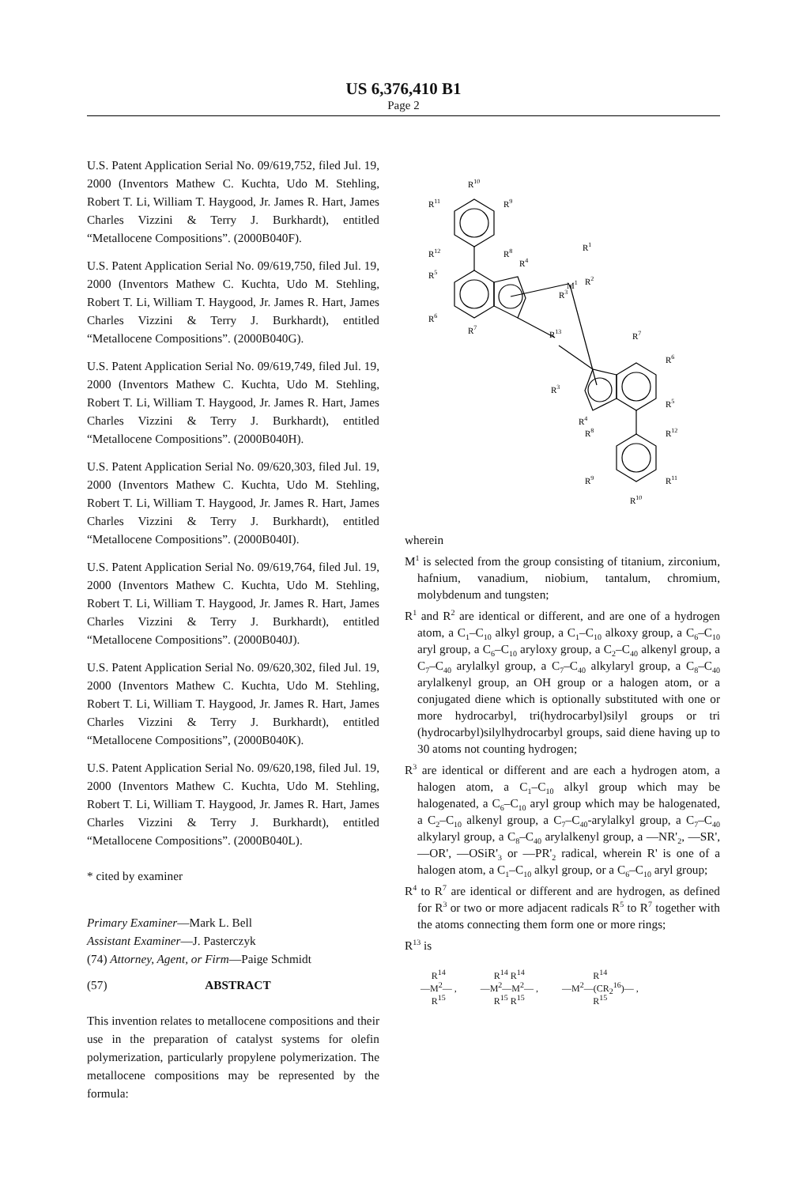US 6,376,410 B1
Page 2
U.S. Patent Application Serial No. 09/619,752, filed Jul. 19, 2000 (Inventors Mathew C. Kuchta, Udo M. Stehling, Robert T. Li, William T. Haygood, Jr. James R. Hart, James Charles Vizzini & Terry J. Burkhardt), entitled “Metallocene Compositions”. (2000B040F).
U.S. Patent Application Serial No. 09/619,750, filed Jul. 19, 2000 (Inventors Mathew C. Kuchta, Udo M. Stehling, Robert T. Li, William T. Haygood, Jr. James R. Hart, James Charles Vizzini & Terry J. Burkhardt), entitled “Metallocene Compositions”. (2000B040G).
U.S. Patent Application Serial No. 09/619,749, filed Jul. 19, 2000 (Inventors Mathew C. Kuchta, Udo M. Stehling, Robert T. Li, William T. Haygood, Jr. James R. Hart, James Charles Vizzini & Terry J. Burkhardt), entitled “Metallocene Compositions”. (2000B040H).
U.S. Patent Application Serial No. 09/620,303, filed Jul. 19, 2000 (Inventors Mathew C. Kuchta, Udo M. Stehling, Robert T. Li, William T. Haygood, Jr. James R. Hart, James Charles Vizzini & Terry J. Burkhardt), entitled “Metallocene Compositions”. (2000B040I).
U.S. Patent Application Serial No. 09/619,764, filed Jul. 19, 2000 (Inventors Mathew C. Kuchta, Udo M. Stehling, Robert T. Li, William T. Haygood, Jr. James R. Hart, James Charles Vizzini & Terry J. Burkhardt), entitled “Metallocene Compositions”. (2000B040J).
U.S. Patent Application Serial No. 09/620,302, filed Jul. 19, 2000 (Inventors Mathew C. Kuchta, Udo M. Stehling, Robert T. Li, William T. Haygood, Jr. James R. Hart, James Charles Vizzini & Terry J. Burkhardt), entitled “Metallocene Compositions”, (2000B040K).
U.S. Patent Application Serial No. 09/620,198, filed Jul. 19, 2000 (Inventors Mathew C. Kuchta, Udo M. Stehling, Robert T. Li, William T. Haygood, Jr. James R. Hart, James Charles Vizzini & Terry J. Burkhardt), entitled “Metallocene Compositions”. (2000B040L).
* cited by examiner
Primary Examiner—Mark L. Bell
Assistant Examiner—J. Pasterczyk
(74) Attorney, Agent, or Firm—Paige Schmidt
(57) ABSTRACT
This invention relates to metallocene compositions and their use in the preparation of catalyst systems for olefin polymerization, particularly propylene polymerization. The metallocene compositions may be represented by the formula:
R10
R11
R9
R12
R8
R4
R5
R6
R7
R3
M1
R2
R1
R13
R7
R6
R5
R3
R4
R8
R12
R9
R11
R10
wherein
M<sup>1</sup> is selected from the group consisting of titanium, zirconium, hafnium, vanadium, niobium, tantalum, chromium, molybdenum and tungsten;
R<sup>1</sup> and R<sup>2</sup> are identical or different, and are one of a hydrogen atom, a C<sub>1</sub>–C<sub>10</sub> alkyl group, a C<sub>1</sub>–C<sub>10</sub> alkoxy group, a C<sub>6</sub>–C<sub>10</sub> aryl group, a C<sub>6</sub>–C<sub>10</sub> aryloxy group, a C<sub>2</sub>–C<sub>40</sub> alkenyl group, a C<sub>7</sub>–C<sub>40</sub> arylalkyl group, a C<sub>7</sub>–C<sub>40</sub> alkylaryl group, a C<sub>8</sub>–C<sub>40</sub> arylalkenyl group, an OH group or a halogen atom, or a conjugated diene which is optionally substituted with one or more hydrocarbyl, tri(hydrocarbyl)silyl groups or tri (hydrocarbyl)silylhydrocarbyl groups, said diene having up to 30 atoms not counting hydrogen;
R<sup>3</sup> are identical or different and are each a hydrogen atom, a halogen atom, a C<sub>1</sub>–C<sub>10</sub> alkyl group which may be halogenated, a C<sub>6</sub>–C<sub>10</sub> aryl group which may be halogenated, a C<sub>2</sub>–C<sub>10</sub> alkenyl group, a C<sub>7</sub>–C<sub>40</sub>-arylalkyl group, a C<sub>7</sub>–C<sub>40</sub> alkylaryl group, a C<sub>8</sub>–C<sub>40</sub> arylalkenyl group, a —NR'<sub>2</sub>, —SR', —OR', —OSiR'<sub>3</sub> or —PR'<sub>2</sub> radical, wherein R' is one of a halogen atom, a C<sub>1</sub>–C<sub>10</sub> alkyl group, or a C<sub>6</sub>–C<sub>10</sub> aryl group;
R<sup>4</sup> to R<sup>7</sup> are identical or different and are hydrogen, as defined for R<sup>3</sup> or two or more adjacent radicals R<sup>5</sup> to R<sup>7</sup> together with the atoms connecting them form one or more rings;
R<sup>13</sup> is
R<sup>14</sup>
—M<sup>2</sup>— ,
R<sup>15</sup>
R<sup>14</sup> R<sup>14</sup>
—M<sup>2</sup>—M<sup>2</sup>— ,
R<sup>15</sup> R<sup>15</sup>
R<sup>14</sup>
—M<sup>2</sup>—(CR<sub>2</sub><sup>16</sup>)— ,
R<sup>15</sup>